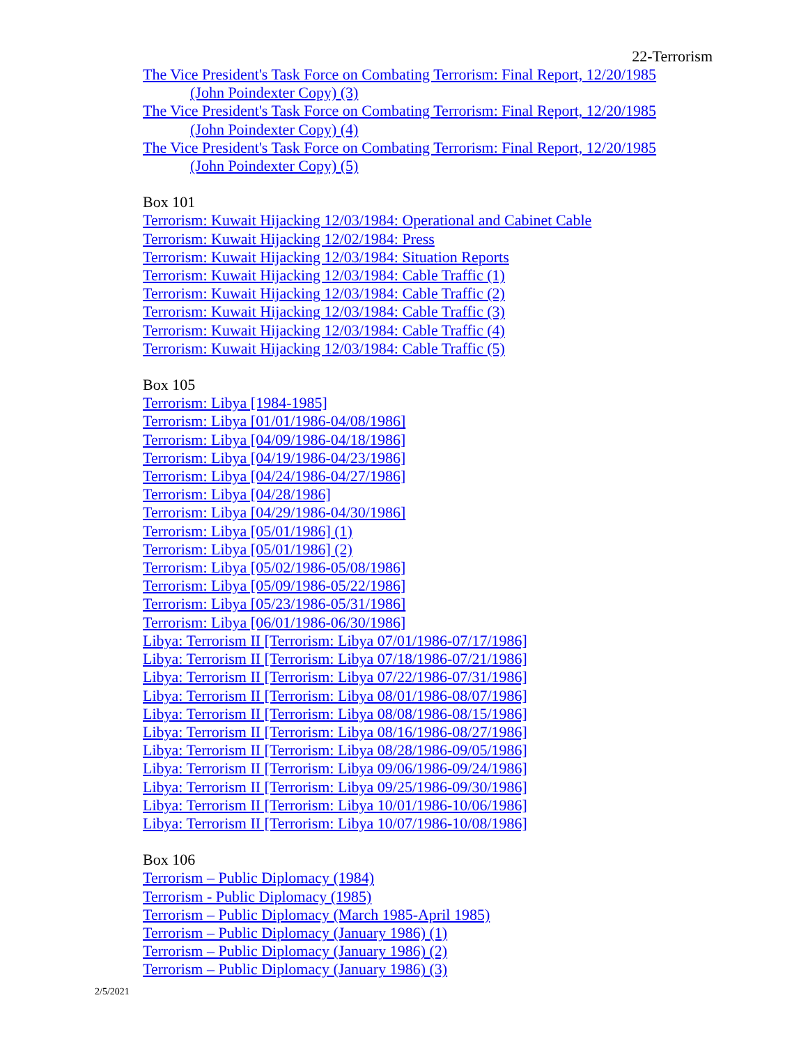22-Terrorism
The Vice President's Task Force on Combating Terrorism: Final Report, 12/20/1985
(John Poindexter Copy) (3)
The Vice President's Task Force on Combating Terrorism: Final Report, 12/20/1985
(John Poindexter Copy) (4)
The Vice President's Task Force on Combating Terrorism: Final Report, 12/20/1985
(John Poindexter Copy) (5)
Box 101
Terrorism: Kuwait Hijacking 12/03/1984: Operational and Cabinet Cable
Terrorism: Kuwait Hijacking 12/02/1984: Press
Terrorism: Kuwait Hijacking 12/03/1984: Situation Reports
Terrorism: Kuwait Hijacking 12/03/1984: Cable Traffic (1)
Terrorism: Kuwait Hijacking 12/03/1984: Cable Traffic (2)
Terrorism: Kuwait Hijacking 12/03/1984: Cable Traffic (3)
Terrorism: Kuwait Hijacking 12/03/1984: Cable Traffic (4)
Terrorism: Kuwait Hijacking 12/03/1984: Cable Traffic (5)
Box 105
Terrorism: Libya [1984-1985]
Terrorism: Libya [01/01/1986-04/08/1986]
Terrorism: Libya [04/09/1986-04/18/1986]
Terrorism: Libya [04/19/1986-04/23/1986]
Terrorism: Libya [04/24/1986-04/27/1986]
Terrorism: Libya [04/28/1986]
Terrorism: Libya [04/29/1986-04/30/1986]
Terrorism: Libya [05/01/1986] (1)
Terrorism: Libya [05/01/1986] (2)
Terrorism: Libya [05/02/1986-05/08/1986]
Terrorism: Libya [05/09/1986-05/22/1986]
Terrorism: Libya [05/23/1986-05/31/1986]
Terrorism: Libya [06/01/1986-06/30/1986]
Libya: Terrorism II [Terrorism: Libya 07/01/1986-07/17/1986]
Libya: Terrorism II [Terrorism: Libya 07/18/1986-07/21/1986]
Libya: Terrorism II [Terrorism: Libya 07/22/1986-07/31/1986]
Libya: Terrorism II [Terrorism: Libya 08/01/1986-08/07/1986]
Libya: Terrorism II [Terrorism: Libya 08/08/1986-08/15/1986]
Libya: Terrorism II [Terrorism: Libya 08/16/1986-08/27/1986]
Libya: Terrorism II [Terrorism: Libya 08/28/1986-09/05/1986]
Libya: Terrorism II [Terrorism: Libya 09/06/1986-09/24/1986]
Libya: Terrorism II [Terrorism: Libya 09/25/1986-09/30/1986]
Libya: Terrorism II [Terrorism: Libya 10/01/1986-10/06/1986]
Libya: Terrorism II [Terrorism: Libya 10/07/1986-10/08/1986]
Box 106
Terrorism – Public Diplomacy (1984)
Terrorism - Public Diplomacy (1985)
Terrorism – Public Diplomacy (March 1985-April 1985)
Terrorism – Public Diplomacy (January 1986) (1)
Terrorism – Public Diplomacy (January 1986) (2)
Terrorism – Public Diplomacy (January 1986) (3)
2/5/2021